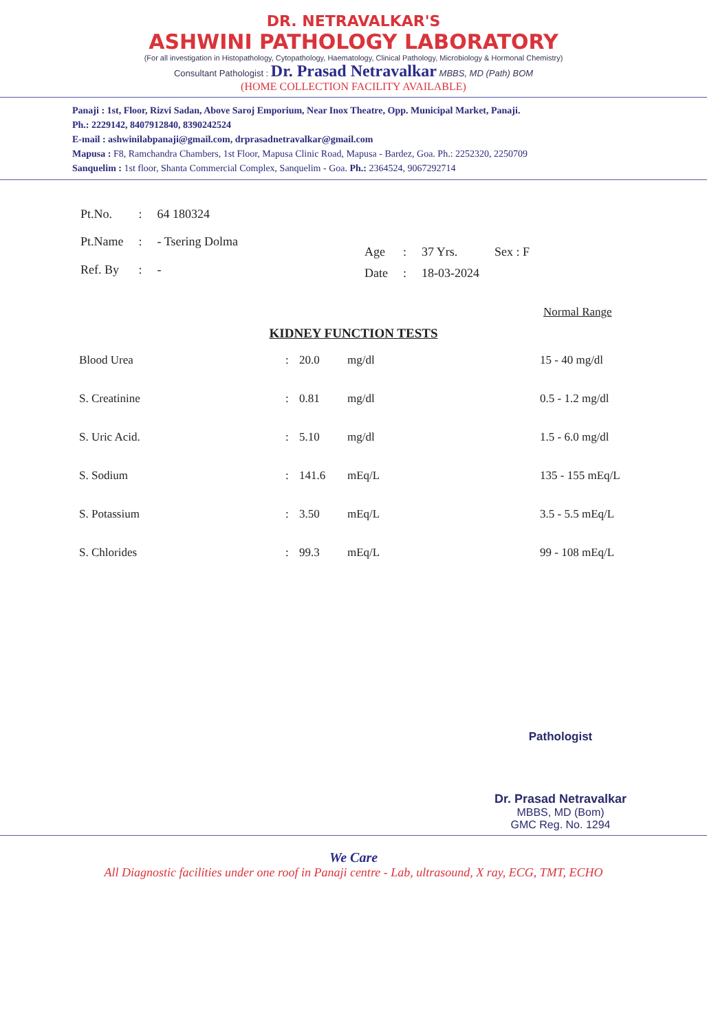DR. NETRAVALKAR'S
ASHWINI PATHOLOGY LABORATORY
(For all investigation in Histopathology, Cytopathology, Haematology, Clinical Pathology, Microbiology & Hormonal Chemistry)
Consultant Pathologist : Dr. Prasad Netravalkar MBBS, MD (Path) BOM
(HOME COLLECTION FACILITY AVAILABLE)
Panaji : 1st, Floor, Rizvi Sadan, Above Saroj Emporium, Near Inox Theatre, Opp. Municipal Market, Panaji.
Ph.: 2229142, 8407912840, 8390242524
E-mail : ashwinilabpanaji@gmail.com, drprasadnetravalkar@gmail.com
Mapusa : F8, Ramchandra Chambers, 1st Floor, Mapusa Clinic Road, Mapusa - Bardez, Goa. Ph.: 2252320, 2250709
Sanquelim : 1st floor, Shanta Commercial Complex, Sanquelim - Goa. Ph.: 2364524, 9067292714
| Pt.No. | : | 64 180324 |
| Pt.Name | : | - Tsering Dolma |
| Ref. By | : | - |
| Age | : | 37 Yrs. | Sex : F |
| Date | : | 18-03-2024 | |
Normal Range
KIDNEY FUNCTION TESTS
| Blood Urea | : | 20.0 | mg/dl | 15 - 40 mg/dl |
| S. Creatinine | : | 0.81 | mg/dl | 0.5 - 1.2 mg/dl |
| S. Uric Acid. | : | 5.10 | mg/dl | 1.5 - 6.0 mg/dl |
| S. Sodium | : | 141.6 | mEq/L | 135 - 155 mEq/L |
| S. Potassium | : | 3.50 | mEq/L | 3.5 - 5.5 mEq/L |
| S. Chlorides | : | 99.3 | mEq/L | 99 - 108 mEq/L |
Pathologist
Dr. Prasad Netravalkar
MBBS, MD (Bom)
GMC Reg. No. 1294
We Care
All Diagnostic facilities under one roof in Panaji centre - Lab, ultrasound, X ray, ECG, TMT, ECHO